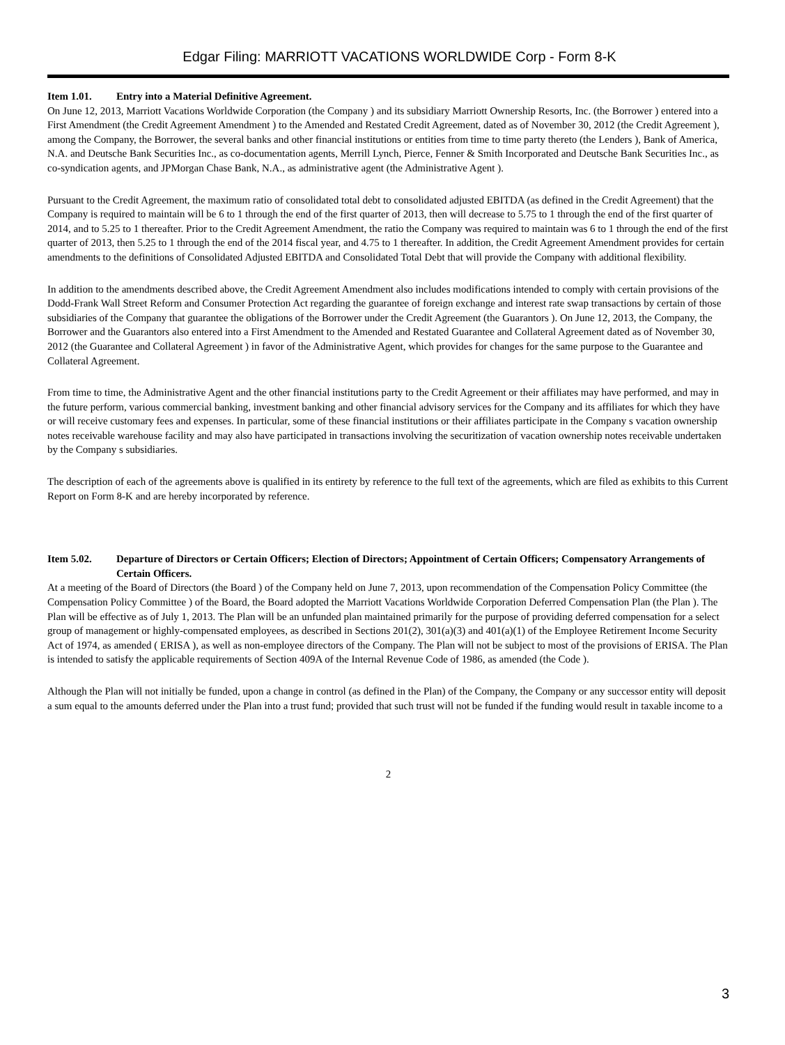Edgar Filing: MARRIOTT VACATIONS WORLDWIDE Corp - Form 8-K
Item 1.01. Entry into a Material Definitive Agreement.
On June 12, 2013, Marriott Vacations Worldwide Corporation (the Company ) and its subsidiary Marriott Ownership Resorts, Inc. (the Borrower ) entered into a First Amendment (the Credit Agreement Amendment ) to the Amended and Restated Credit Agreement, dated as of November 30, 2012 (the Credit Agreement ), among the Company, the Borrower, the several banks and other financial institutions or entities from time to time party thereto (the Lenders ), Bank of America, N.A. and Deutsche Bank Securities Inc., as co-documentation agents, Merrill Lynch, Pierce, Fenner & Smith Incorporated and Deutsche Bank Securities Inc., as co-syndication agents, and JPMorgan Chase Bank, N.A., as administrative agent (the Administrative Agent ).
Pursuant to the Credit Agreement, the maximum ratio of consolidated total debt to consolidated adjusted EBITDA (as defined in the Credit Agreement) that the Company is required to maintain will be 6 to 1 through the end of the first quarter of 2013, then will decrease to 5.75 to 1 through the end of the first quarter of 2014, and to 5.25 to 1 thereafter. Prior to the Credit Agreement Amendment, the ratio the Company was required to maintain was 6 to 1 through the end of the first quarter of 2013, then 5.25 to 1 through the end of the 2014 fiscal year, and 4.75 to 1 thereafter. In addition, the Credit Agreement Amendment provides for certain amendments to the definitions of Consolidated Adjusted EBITDA and Consolidated Total Debt that will provide the Company with additional flexibility.
In addition to the amendments described above, the Credit Agreement Amendment also includes modifications intended to comply with certain provisions of the Dodd-Frank Wall Street Reform and Consumer Protection Act regarding the guarantee of foreign exchange and interest rate swap transactions by certain of those subsidiaries of the Company that guarantee the obligations of the Borrower under the Credit Agreement (the Guarantors ). On June 12, 2013, the Company, the Borrower and the Guarantors also entered into a First Amendment to the Amended and Restated Guarantee and Collateral Agreement dated as of November 30, 2012 (the Guarantee and Collateral Agreement ) in favor of the Administrative Agent, which provides for changes for the same purpose to the Guarantee and Collateral Agreement.
From time to time, the Administrative Agent and the other financial institutions party to the Credit Agreement or their affiliates may have performed, and may in the future perform, various commercial banking, investment banking and other financial advisory services for the Company and its affiliates for which they have or will receive customary fees and expenses. In particular, some of these financial institutions or their affiliates participate in the Company s vacation ownership notes receivable warehouse facility and may also have participated in transactions involving the securitization of vacation ownership notes receivable undertaken by the Company s subsidiaries.
The description of each of the agreements above is qualified in its entirety by reference to the full text of the agreements, which are filed as exhibits to this Current Report on Form 8-K and are hereby incorporated by reference.
Item 5.02. Departure of Directors or Certain Officers; Election of Directors; Appointment of Certain Officers; Compensatory Arrangements of Certain Officers.
At a meeting of the Board of Directors (the Board ) of the Company held on June 7, 2013, upon recommendation of the Compensation Policy Committee (the Compensation Policy Committee ) of the Board, the Board adopted the Marriott Vacations Worldwide Corporation Deferred Compensation Plan (the Plan ). The Plan will be effective as of July 1, 2013. The Plan will be an unfunded plan maintained primarily for the purpose of providing deferred compensation for a select group of management or highly-compensated employees, as described in Sections 201(2), 301(a)(3) and 401(a)(1) of the Employee Retirement Income Security Act of 1974, as amended ( ERISA ), as well as non-employee directors of the Company. The Plan will not be subject to most of the provisions of ERISA. The Plan is intended to satisfy the applicable requirements of Section 409A of the Internal Revenue Code of 1986, as amended (the Code ).
Although the Plan will not initially be funded, upon a change in control (as defined in the Plan) of the Company, the Company or any successor entity will deposit a sum equal to the amounts deferred under the Plan into a trust fund; provided that such trust will not be funded if the funding would result in taxable income to a
2
3